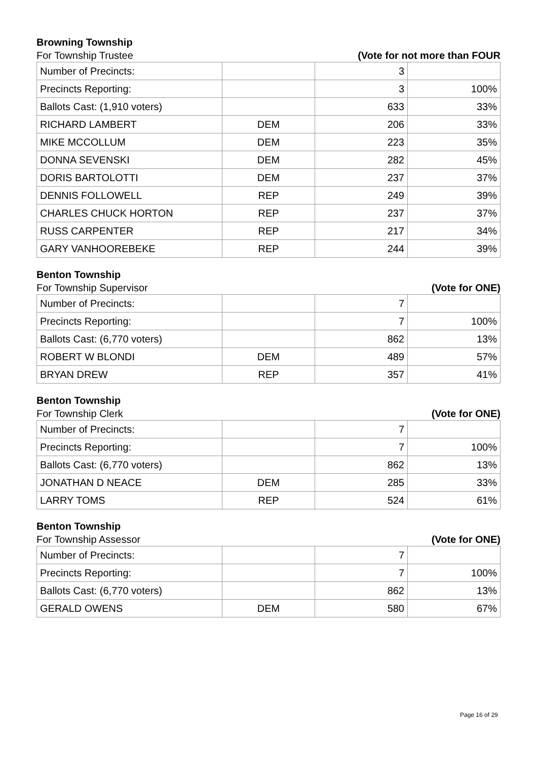Browning Township
For Township Trustee (Vote for not more than FOUR
| Number of Precincts: | | 3 | |
| Precincts Reporting: | | 3 | 100% |
| Ballots Cast: (1,910 voters) | | 633 | 33% |
| RICHARD LAMBERT | DEM | 206 | 33% |
| MIKE MCCOLLUM | DEM | 223 | 35% |
| DONNA SEVENSKI | DEM | 282 | 45% |
| DORIS BARTOLOTTI | DEM | 237 | 37% |
| DENNIS FOLLOWELL | REP | 249 | 39% |
| CHARLES CHUCK HORTON | REP | 237 | 37% |
| RUSS CARPENTER | REP | 217 | 34% |
| GARY VANHOOREBEKE | REP | 244 | 39% |
Benton Township
For Township Supervisor (Vote for ONE)
| Number of Precincts: | | 7 | |
| Precincts Reporting: | | 7 | 100% |
| Ballots Cast: (6,770 voters) | | 862 | 13% |
| ROBERT W BLONDI | DEM | 489 | 57% |
| BRYAN DREW | REP | 357 | 41% |
Benton Township
For Township Clerk (Vote for ONE)
| Number of Precincts: | | 7 | |
| Precincts Reporting: | | 7 | 100% |
| Ballots Cast: (6,770 voters) | | 862 | 13% |
| JONATHAN D NEACE | DEM | 285 | 33% |
| LARRY TOMS | REP | 524 | 61% |
Benton Township
For Township Assessor (Vote for ONE)
| Number of Precincts: | | 7 | |
| Precincts Reporting: | | 7 | 100% |
| Ballots Cast: (6,770 voters) | | 862 | 13% |
| GERALD OWENS | DEM | 580 | 67% |
Page 16 of 29